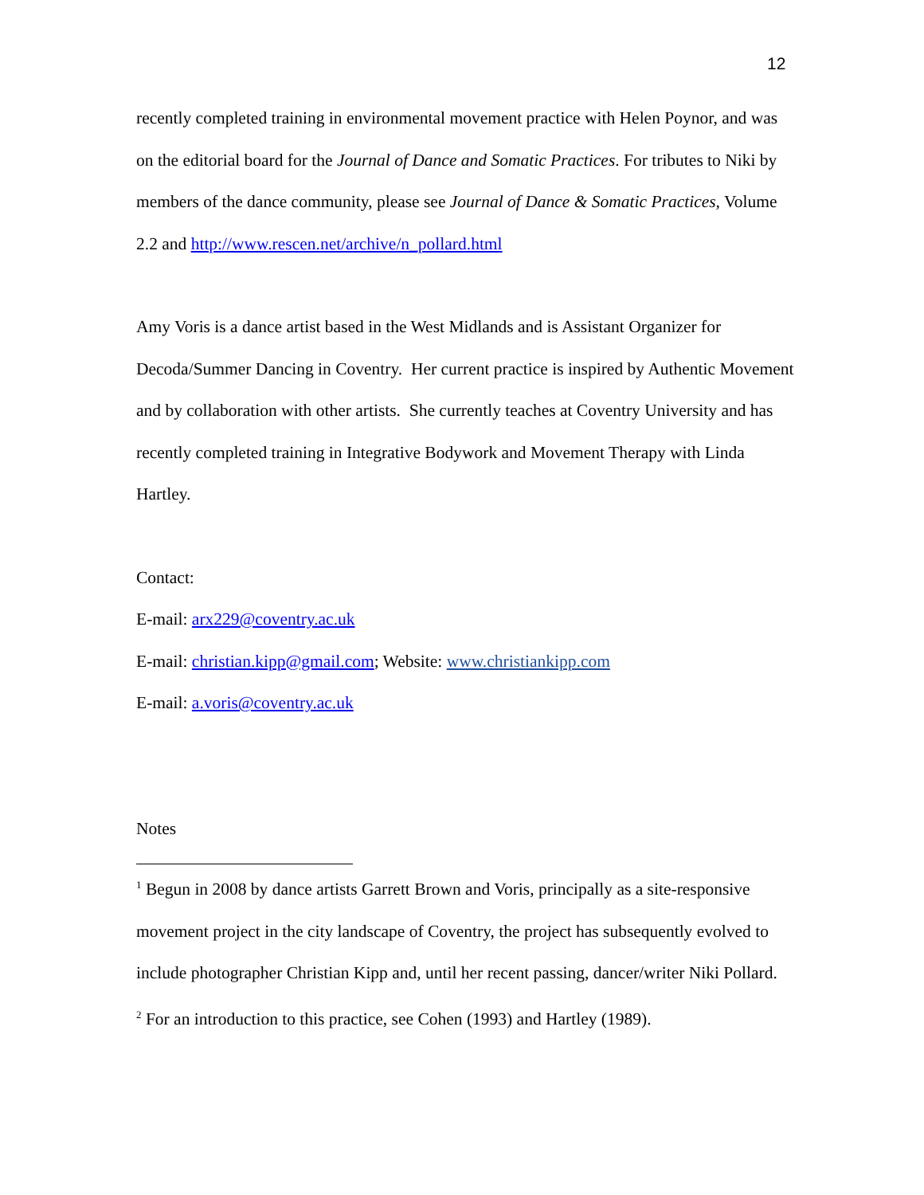12
recently completed training in environmental movement practice with Helen Poynor, and was on the editorial board for the Journal of Dance and Somatic Practices. For tributes to Niki by members of the dance community, please see Journal of Dance & Somatic Practices, Volume 2.2 and http://www.rescen.net/archive/n_pollard.html
Amy Voris is a dance artist based in the West Midlands and is Assistant Organizer for Decoda/Summer Dancing in Coventry. Her current practice is inspired by Authentic Movement and by collaboration with other artists. She currently teaches at Coventry University and has recently completed training in Integrative Bodywork and Movement Therapy with Linda Hartley.
Contact:
E-mail: arx229@coventry.ac.uk
E-mail: christian.kipp@gmail.com; Website: www.christiankipp.com
E-mail: a.voris@coventry.ac.uk
Notes
<sup>1</sup> Begun in 2008 by dance artists Garrett Brown and Voris, principally as a site-responsive movement project in the city landscape of Coventry, the project has subsequently evolved to include photographer Christian Kipp and, until her recent passing, dancer/writer Niki Pollard.
<sup>2</sup> For an introduction to this practice, see Cohen (1993) and Hartley (1989).